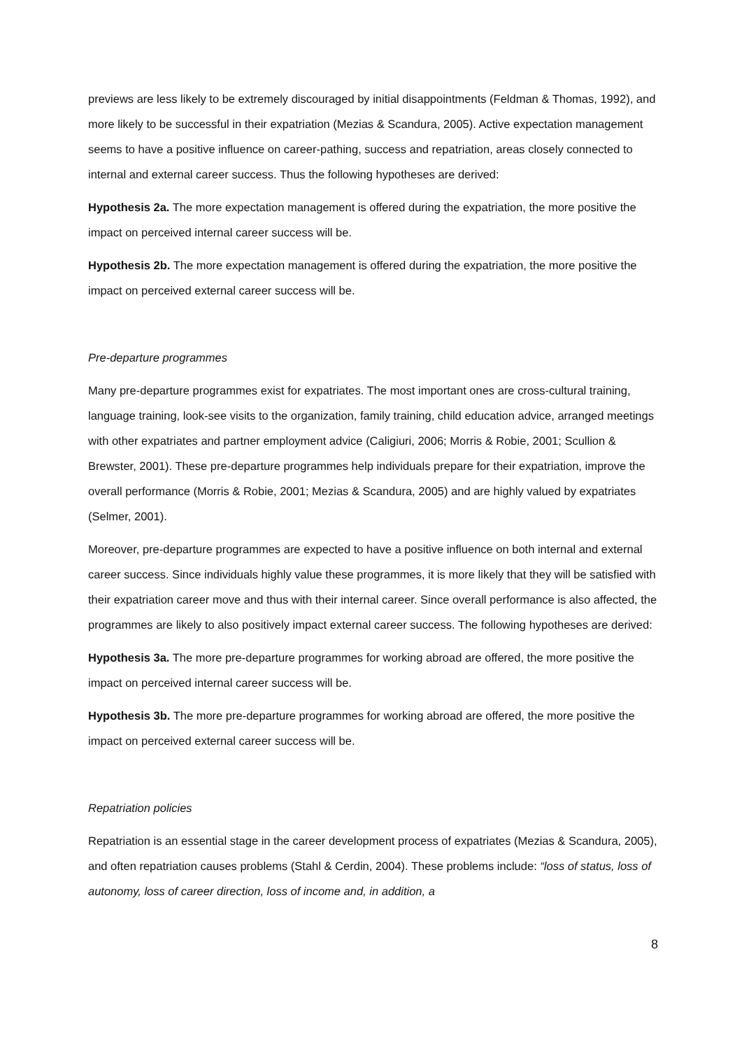previews are less likely to be extremely discouraged by initial disappointments (Feldman & Thomas, 1992), and more likely to be successful in their expatriation (Mezias & Scandura, 2005). Active expectation management seems to have a positive influence on career-pathing, success and repatriation, areas closely connected to internal and external career success. Thus the following hypotheses are derived:
Hypothesis 2a. The more expectation management is offered during the expatriation, the more positive the impact on perceived internal career success will be.
Hypothesis 2b. The more expectation management is offered during the expatriation, the more positive the impact on perceived external career success will be.
Pre-departure programmes
Many pre-departure programmes exist for expatriates. The most important ones are cross-cultural training, language training, look-see visits to the organization, family training, child education advice, arranged meetings with other expatriates and partner employment advice (Caligiuri, 2006; Morris & Robie, 2001; Scullion & Brewster, 2001). These pre-departure programmes help individuals prepare for their expatriation, improve the overall performance (Morris & Robie, 2001; Mezias & Scandura, 2005) and are highly valued by expatriates (Selmer, 2001).
Moreover, pre-departure programmes are expected to have a positive influence on both internal and external career success. Since individuals highly value these programmes, it is more likely that they will be satisfied with their expatriation career move and thus with their internal career. Since overall performance is also affected, the programmes are likely to also positively impact external career success. The following hypotheses are derived:
Hypothesis 3a. The more pre-departure programmes for working abroad are offered, the more positive the impact on perceived internal career success will be.
Hypothesis 3b. The more pre-departure programmes for working abroad are offered, the more positive the impact on perceived external career success will be.
Repatriation policies
Repatriation is an essential stage in the career development process of expatriates (Mezias & Scandura, 2005), and often repatriation causes problems (Stahl & Cerdin, 2004). These problems include: “loss of status, loss of autonomy, loss of career direction, loss of income and, in addition, a
8